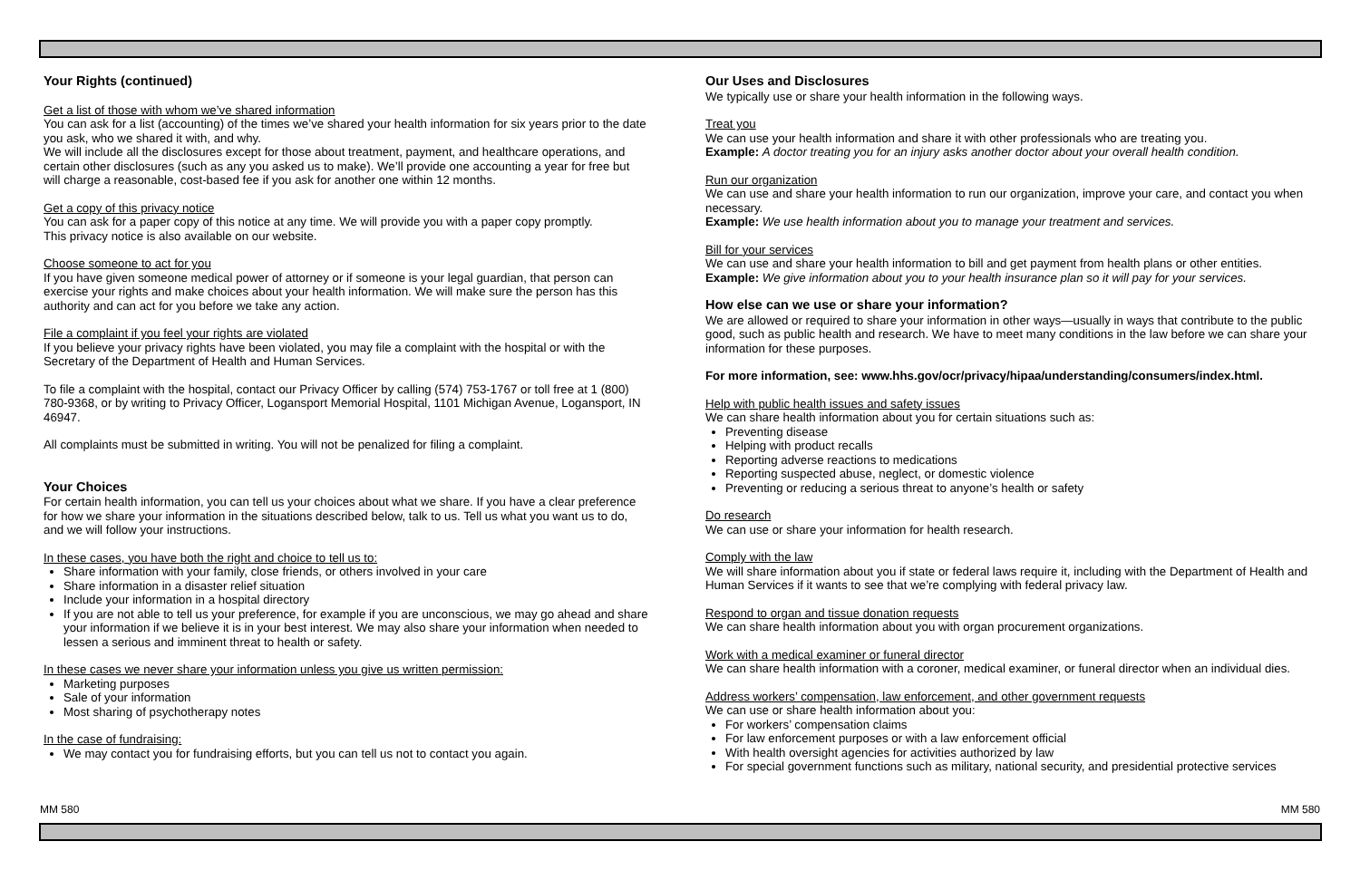Your Rights (continued)
Get a list of those with whom we’ve shared information
You can ask for a list (accounting) of the times we’ve shared your health information for six years prior to the date you ask, who we shared it with, and why.
We will include all the disclosures except for those about treatment, payment, and healthcare operations, and certain other disclosures (such as any you asked us to make). We’ll provide one accounting a year for free but will charge a reasonable, cost-based fee if you ask for another one within 12 months.
Get a copy of this privacy notice
You can ask for a paper copy of this notice at any time. We will provide you with a paper copy promptly.
This privacy notice is also available on our website.
Choose someone to act for you
If you have given someone medical power of attorney or if someone is your legal guardian, that person can exercise your rights and make choices about your health information. We will make sure the person has this authority and can act for you before we take any action.
File a complaint if you feel your rights are violated
If you believe your privacy rights have been violated, you may file a complaint with the hospital or with the Secretary of the Department of Health and Human Services.
To file a complaint with the hospital, contact our Privacy Officer by calling (574) 753-1767 or toll free at 1 (800) 780-9368, or by writing to Privacy Officer, Logansport Memorial Hospital, 1101 Michigan Avenue, Logansport, IN 46947.
All complaints must be submitted in writing. You will not be penalized for filing a complaint.
Your Choices
For certain health information, you can tell us your choices about what we share. If you have a clear preference for how we share your information in the situations described below, talk to us. Tell us what you want us to do, and we will follow your instructions.
In these cases, you have both the right and choice to tell us to:
Share information with your family, close friends, or others involved in your care
Share information in a disaster relief situation
Include your information in a hospital directory
If you are not able to tell us your preference, for example if you are unconscious, we may go ahead and share your information if we believe it is in your best interest. We may also share your information when needed to lessen a serious and imminent threat to health or safety.
In these cases we never share your information unless you give us written permission:
Marketing purposes
Sale of your information
Most sharing of psychotherapy notes
In the case of fundraising:
We may contact you for fundraising efforts, but you can tell us not to contact you again.
Our Uses and Disclosures
We typically use or share your health information in the following ways.
Treat you
We can use your health information and share it with other professionals who are treating you.
Example: A doctor treating you for an injury asks another doctor about your overall health condition.
Run our organization
We can use and share your health information to run our organization, improve your care, and contact you when necessary.
Example: We use health information about you to manage your treatment and services.
Bill for your services
We can use and share your health information to bill and get payment from health plans or other entities.
Example: We give information about you to your health insurance plan so it will pay for your services.
How else can we use or share your information?
We are allowed or required to share your information in other ways—usually in ways that contribute to the public good, such as public health and research. We have to meet many conditions in the law before we can share your information for these purposes.
For more information, see: www.hhs.gov/ocr/privacy/hipaa/understanding/consumers/index.html.
Help with public health issues and safety issues
We can share health information about you for certain situations such as:
Preventing disease
Helping with product recalls
Reporting adverse reactions to medications
Reporting suspected abuse, neglect, or domestic violence
Preventing or reducing a serious threat to anyone’s health or safety
Do research
We can use or share your information for health research.
Comply with the law
We will share information about you if state or federal laws require it, including with the Department of Health and Human Services if it wants to see that we’re complying with federal privacy law.
Respond to organ and tissue donation requests
We can share health information about you with organ procurement organizations.
Work with a medical examiner or funeral director
We can share health information with a coroner, medical examiner, or funeral director when an individual dies.
Address workers’ compensation, law enforcement, and other government requests
We can use or share health information about you:
For workers’ compensation claims
For law enforcement purposes or with a law enforcement official
With health oversight agencies for activities authorized by law
For special government functions such as military, national security, and presidential protective services
MM 580 MM 580